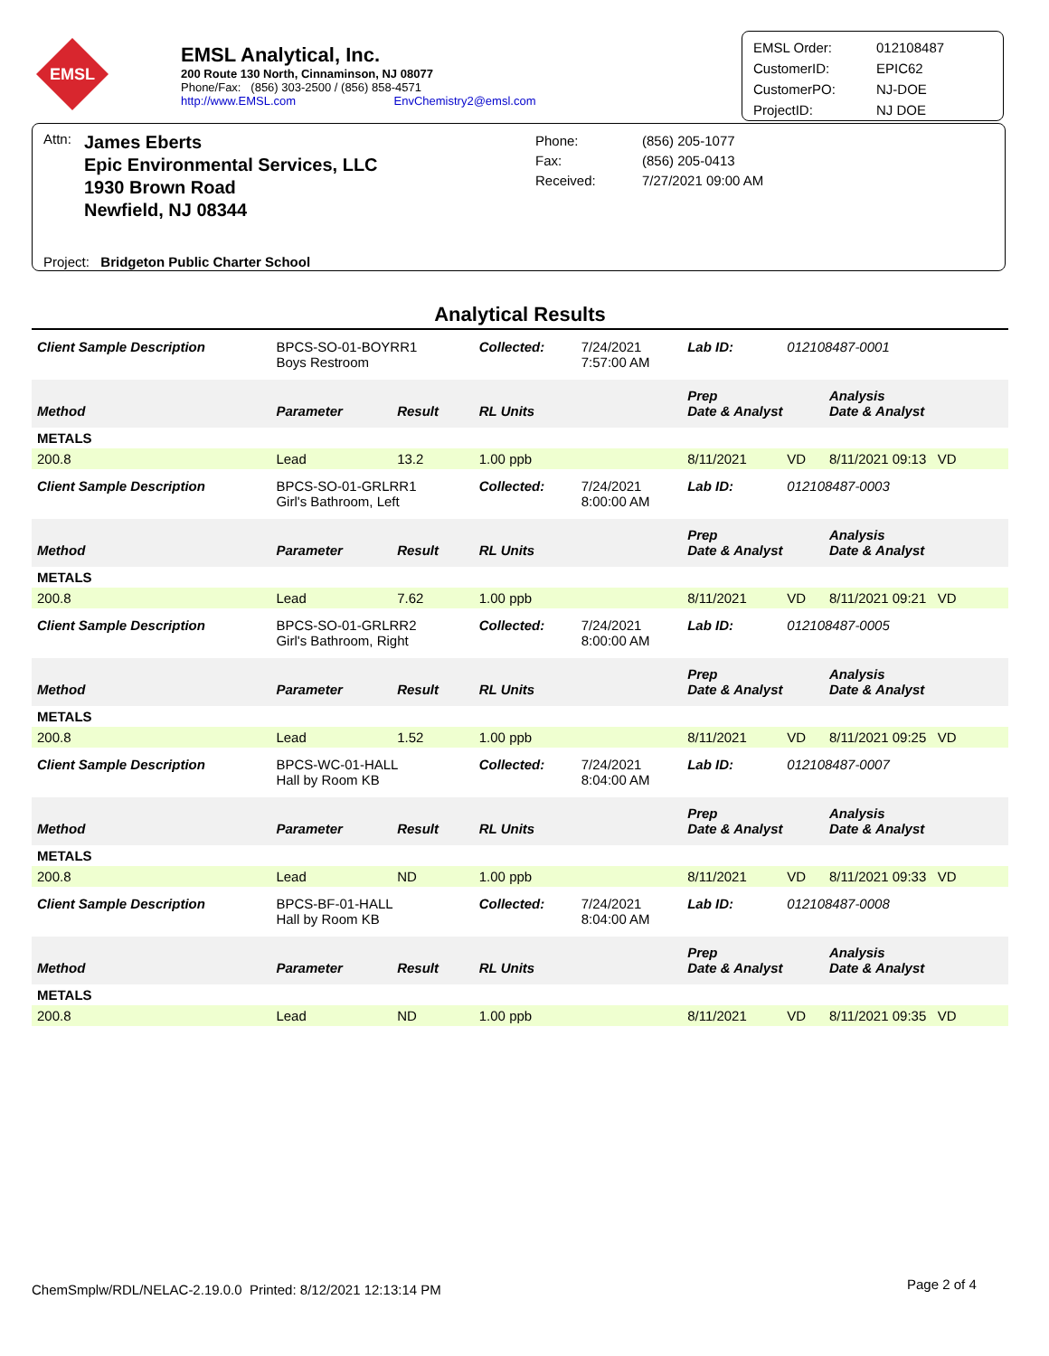EMSL
EMSL Analytical, Inc.
200 Route 130 North, Cinnaminson, NJ 08077
Phone/Fax: (856) 303-2500 / (856) 858-4571
http://www.EMSL.com EnvChemistry2@emsl.com
EMSL Order: 012108487
CustomerID: EPIC62
CustomerPO: NJ-DOE
ProjectID: NJ DOE
Attn:
James Eberts
Epic Environmental Services, LLC
1930 Brown Road
Newfield, NJ 08344
Phone:
Fax:
Received:
(856) 205-1077
(856) 205-0413
7/27/2021 09:00 AM
Project: Bridgeton Public Charter School
| Analytical Results | | | | | | | |
| Client Sample Description | BPCS-SO-01-BOYRR1 Boys Restroom | | Collected: | 7/24/2021 7:57:00 AM | Lab ID: | 012108487-0001 | |
| Method | Parameter | Result | RL Units | | Prep Date & Analyst | | Analysis Date & Analyst |
| METALS | | | | | | | |
| 200.8 | Lead | 13.2 | 1.00 ppb | | 8/11/2021 | VD | 8/11/2021 09:13 VD |
| Client Sample Description | BPCS-SO-01-GRLRR1 Girl's Bathroom, Left | | Collected: | 7/24/2021 8:00:00 AM | Lab ID: | 012108487-0003 | |
| Method | Parameter | Result | RL Units | | Prep Date & Analyst | | Analysis Date & Analyst |
| METALS | | | | | | | |
| 200.8 | Lead | 7.62 | 1.00 ppb | | 8/11/2021 | VD | 8/11/2021 09:21 VD |
| Client Sample Description | BPCS-SO-01-GRLRR2 Girl's Bathroom, Right | | Collected: | 7/24/2021 8:00:00 AM | Lab ID: | 012108487-0005 | |
| Method | Parameter | Result | RL Units | | Prep Date & Analyst | | Analysis Date & Analyst |
| METALS | | | | | | | |
| 200.8 | Lead | 1.52 | 1.00 ppb | | 8/11/2021 | VD | 8/11/2021 09:25 VD |
| Client Sample Description | BPCS-WC-01-HALL Hall by Room KB | | Collected: | 7/24/2021 8:04:00 AM | Lab ID: | 012108487-0007 | |
| Method | Parameter | Result | RL Units | | Prep Date & Analyst | | Analysis Date & Analyst |
| METALS | | | | | | | |
| 200.8 | Lead | ND | 1.00 ppb | | 8/11/2021 | VD | 8/11/2021 09:33 VD |
| Client Sample Description | BPCS-BF-01-HALL Hall by Room KB | | Collected: | 7/24/2021 8:04:00 AM | Lab ID: | 012108487-0008 | |
| Method | Parameter | Result | RL Units | | Prep Date & Analyst | | Analysis Date & Analyst |
| METALS | | | | | | | |
| 200.8 | Lead | ND | 1.00 ppb | | 8/11/2021 | VD | 8/11/2021 09:35 VD |
ChemSmplw/RDL/NELAC-2.19.0.0 Printed: 8/12/2021 12:13:14 PM
Page 2 of 4